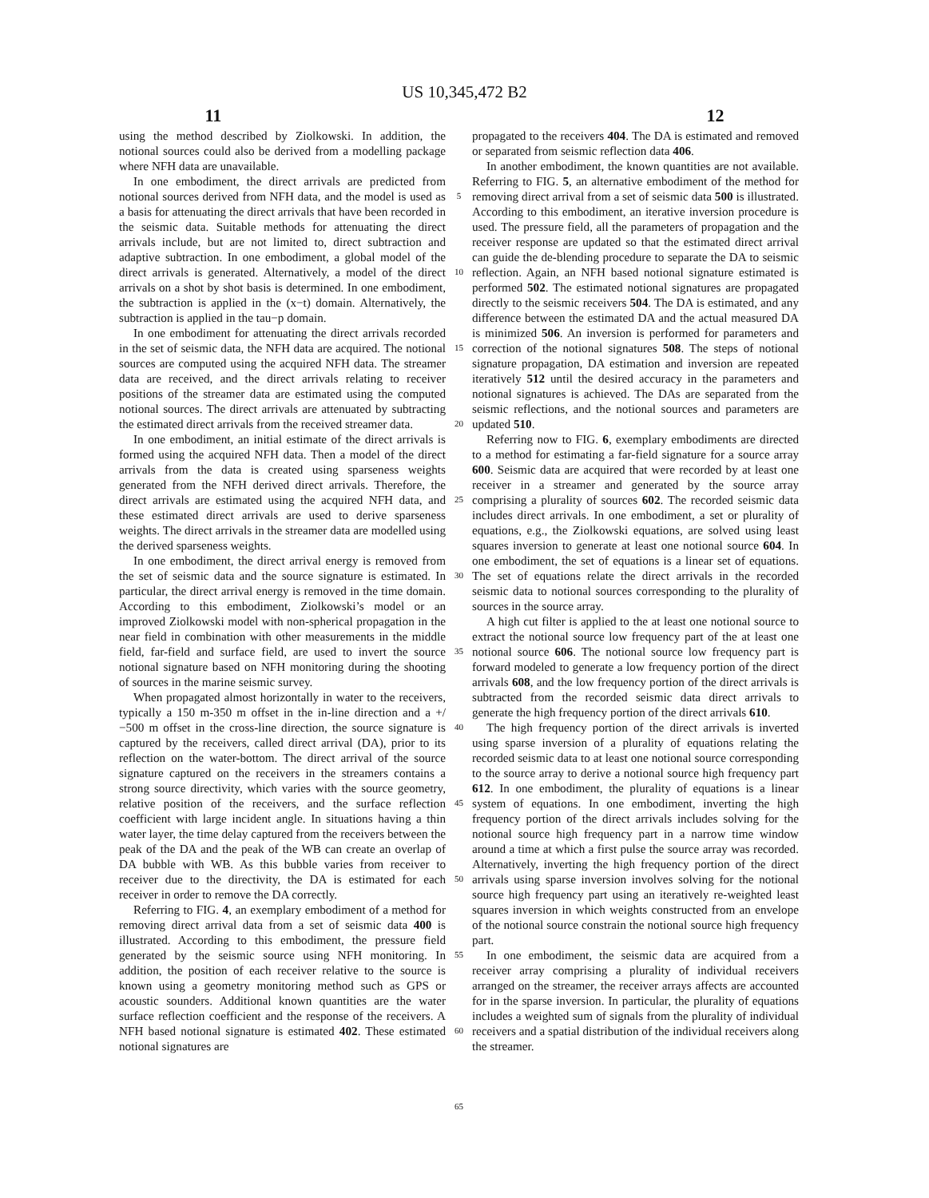US 10,345,472 B2
11 12
using the method described by Ziolkowski. In addition, the notional sources could also be derived from a modelling package where NFH data are unavailable.
In one embodiment, the direct arrivals are predicted from notional sources derived from NFH data, and the model is used as a basis for attenuating the direct arrivals that have been recorded in the seismic data. Suitable methods for attenuating the direct arrivals include, but are not limited to, direct subtraction and adaptive subtraction. In one embodiment, a global model of the direct arrivals is generated. Alternatively, a model of the direct arrivals on a shot by shot basis is determined. In one embodiment, the subtraction is applied in the (x−t) domain. Alternatively, the subtraction is applied in the tau−p domain.
In one embodiment for attenuating the direct arrivals recorded in the set of seismic data, the NFH data are acquired. The notional sources are computed using the acquired NFH data. The streamer data are received, and the direct arrivals relating to receiver positions of the streamer data are estimated using the computed notional sources. The direct arrivals are attenuated by subtracting the estimated direct arrivals from the received streamer data.
In one embodiment, an initial estimate of the direct arrivals is formed using the acquired NFH data. Then a model of the direct arrivals from the data is created using sparseness weights generated from the NFH derived direct arrivals. Therefore, the direct arrivals are estimated using the acquired NFH data, and these estimated direct arrivals are used to derive sparseness weights. The direct arrivals in the streamer data are modelled using the derived sparseness weights.
In one embodiment, the direct arrival energy is removed from the set of seismic data and the source signature is estimated. In particular, the direct arrival energy is removed in the time domain. According to this embodiment, Ziolkowski’s model or an improved Ziolkowski model with non-spherical propagation in the near field in combination with other measurements in the middle field, far-field and surface field, are used to invert the source notional signature based on NFH monitoring during the shooting of sources in the marine seismic survey.
When propagated almost horizontally in water to the receivers, typically a 150 m-350 m offset in the in-line direction and a +/−500 m offset in the cross-line direction, the source signature is captured by the receivers, called direct arrival (DA), prior to its reflection on the water-bottom. The direct arrival of the source signature captured on the receivers in the streamers contains a strong source directivity, which varies with the source geometry, relative position of the receivers, and the surface reflection coefficient with large incident angle. In situations having a thin water layer, the time delay captured from the receivers between the peak of the DA and the peak of the WB can create an overlap of DA bubble with WB. As this bubble varies from receiver to receiver due to the directivity, the DA is estimated for each receiver in order to remove the DA correctly.
Referring to FIG. 4, an exemplary embodiment of a method for removing direct arrival data from a set of seismic data 400 is illustrated. According to this embodiment, the pressure field generated by the seismic source using NFH monitoring. In addition, the position of each receiver relative to the source is known using a geometry monitoring method such as GPS or acoustic sounders. Additional known quantities are the water surface reflection coefficient and the response of the receivers. A NFH based notional signature is estimated 402. These estimated notional signatures are
5
10
15
20
25
30
35
40
45
50
55
60
65
propagated to the receivers 404. The DA is estimated and removed or separated from seismic reflection data 406.
In another embodiment, the known quantities are not available. Referring to FIG. 5, an alternative embodiment of the method for removing direct arrival from a set of seismic data 500 is illustrated. According to this embodiment, an iterative inversion procedure is used. The pressure field, all the parameters of propagation and the receiver response are updated so that the estimated direct arrival can guide the de-blending procedure to separate the DA to seismic reflection. Again, an NFH based notional signature estimated is performed 502. The estimated notional signatures are propagated directly to the seismic receivers 504. The DA is estimated, and any difference between the estimated DA and the actual measured DA is minimized 506. An inversion is performed for parameters and correction of the notional signatures 508. The steps of notional signature propagation, DA estimation and inversion are repeated iteratively 512 until the desired accuracy in the parameters and notional signatures is achieved. The DAs are separated from the seismic reflections, and the notional sources and parameters are updated 510.
Referring now to FIG. 6, exemplary embodiments are directed to a method for estimating a far-field signature for a source array 600. Seismic data are acquired that were recorded by at least one receiver in a streamer and generated by the source array comprising a plurality of sources 602. The recorded seismic data includes direct arrivals. In one embodiment, a set or plurality of equations, e.g., the Ziolkowski equations, are solved using least squares inversion to generate at least one notional source 604. In one embodiment, the set of equations is a linear set of equations. The set of equations relate the direct arrivals in the recorded seismic data to notional sources corresponding to the plurality of sources in the source array.
A high cut filter is applied to the at least one notional source to extract the notional source low frequency part of the at least one notional source 606. The notional source low frequency part is forward modeled to generate a low frequency portion of the direct arrivals 608, and the low frequency portion of the direct arrivals is subtracted from the recorded seismic data direct arrivals to generate the high frequency portion of the direct arrivals 610.
The high frequency portion of the direct arrivals is inverted using sparse inversion of a plurality of equations relating the recorded seismic data to at least one notional source corresponding to the source array to derive a notional source high frequency part 612. In one embodiment, the plurality of equations is a linear system of equations. In one embodiment, inverting the high frequency portion of the direct arrivals includes solving for the notional source high frequency part in a narrow time window around a time at which a first pulse the source array was recorded. Alternatively, inverting the high frequency portion of the direct arrivals using sparse inversion involves solving for the notional source high frequency part using an iteratively re-weighted least squares inversion in which weights constructed from an envelope of the notional source constrain the notional source high frequency part.
In one embodiment, the seismic data are acquired from a receiver array comprising a plurality of individual receivers arranged on the streamer, the receiver arrays affects are accounted for in the sparse inversion. In particular, the plurality of equations includes a weighted sum of signals from the plurality of individual receivers and a spatial distribution of the individual receivers along the streamer.